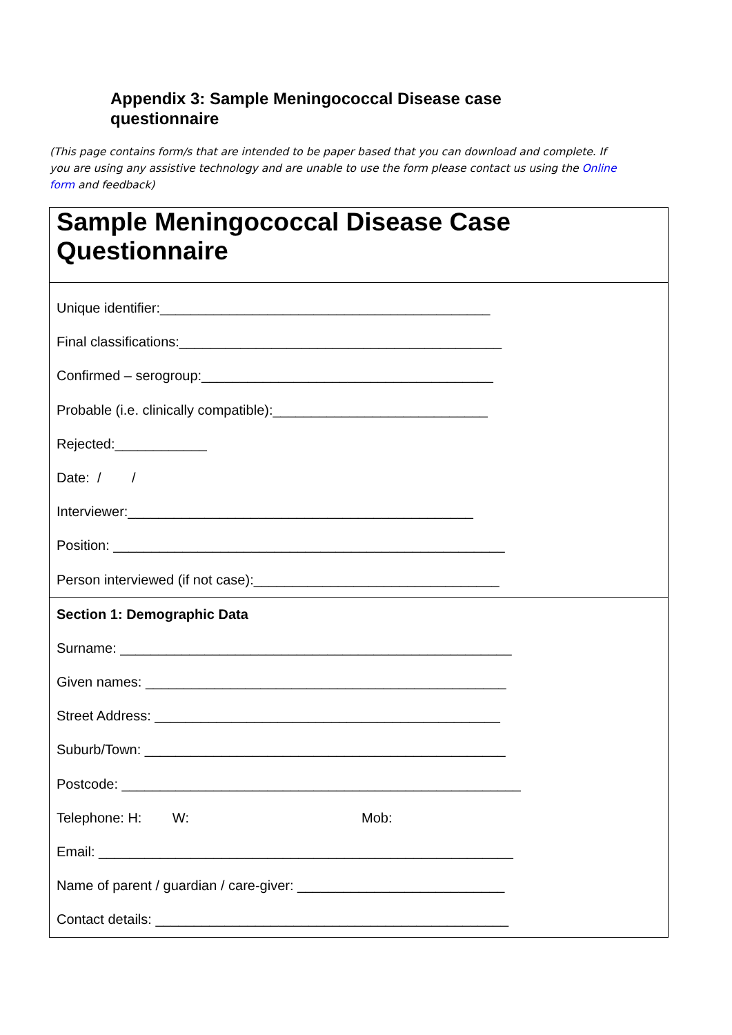Appendix 3: Sample Meningococcal Disease case questionnaire
(This page contains form/s that are intended to be paper based that you can download and complete. If you are using any assistive technology and are unable to use the form please contact us using the Online form and feedback)
Sample Meningococcal Disease Case Questionnaire
Unique identifier:___________________________________________
Final classifications:__________________________________________
Confirmed – serogroup:______________________________________
Probable (i.e. clinically compatible):____________________________
Rejected:____________
Date: / /
Interviewer:_____________________________________________
Position: ___________________________________________________
Person interviewed (if not case):________________________________
Section 1: Demographic Data
Surname: ___________________________________________________
Given names: _______________________________________________
Street Address: _____________________________________________
Suburb/Town: _______________________________________________
Postcode: ____________________________________________________
Telephone: H: W: Mob:
Email: ______________________________________________________
Name of parent / guardian / care-giver: ___________________________
Contact details: ______________________________________________